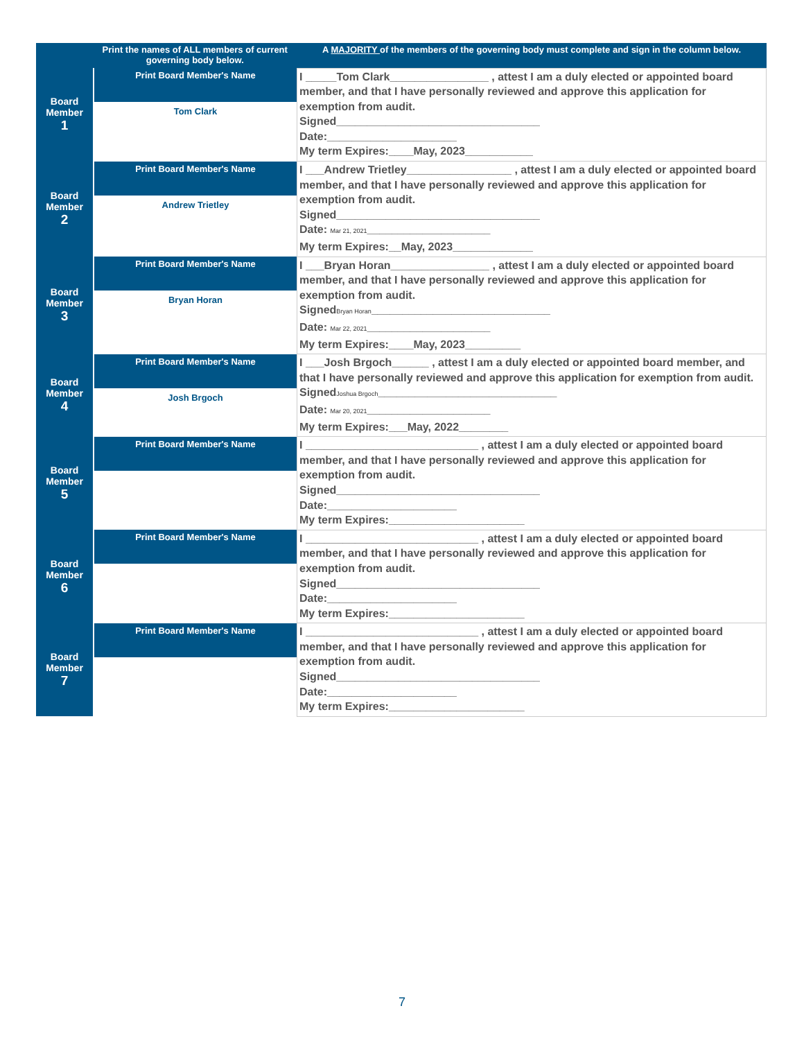| | Print the names of ALL members of current governing body below. | A MAJORITY of the members of the governing body must complete and sign in the column below. |
| --- | --- | --- |
| Board Member 1 | Print Board Member's Name Tom Clark | I _____Tom Clark________________ , attest I am a duly elected or appointed board member, and that I have personally reviewed and approve this application for exemption from audit. Signed_________________________________ Date:_____________________ My term Expires:____May, 2023___________ |
| Board Member 2 | Print Board Member's Name Andrew Trietley | I ___Andrew Trietley_________________ , attest I am a duly elected or appointed board member, and that I have personally reviewed and approve this application for exemption from audit. Signed_________________________________ Date: Mar 21, 2021 ____________________ My term Expires:__May, 2023_____________ |
| Board Member 3 | Print Board Member's Name Bryan Horan | I ___Bryan Horan________________ , attest I am a duly elected or appointed board member, and that I have personally reviewed and approve this application for exemption from audit. Signed Bryan Horan _____________________________ Date: Mar 22, 2021 ____________________ My term Expires:____May, 2023_________ |
| Board Member 4 | Print Board Member's Name Josh Brgoch | I ___Josh Brgoch______ , attest I am a duly elected or appointed board member, and that I have personally reviewed and approve this application for exemption from audit. Signed Joshua Brgoch _____________________________ Date: Mar 20, 2021 ____________________ My term Expires:___May, 2022________ |
| Board Member 5 | Print Board Member's Name | I ____________________________ , attest I am a duly elected or appointed board member, and that I have personally reviewed and approve this application for exemption from audit. Signed_________________________________ Date:_____________________ My term Expires:______________________ |
| Board Member 6 | Print Board Member's Name | I ____________________________ , attest I am a duly elected or appointed board member, and that I have personally reviewed and approve this application for exemption from audit. Signed_________________________________ Date:_____________________ My term Expires:______________________ |
| Board Member 7 | Print Board Member's Name | I ____________________________ , attest I am a duly elected or appointed board member, and that I have personally reviewed and approve this application for exemption from audit. Signed_________________________________ Date:_____________________ My term Expires:______________________ |
7